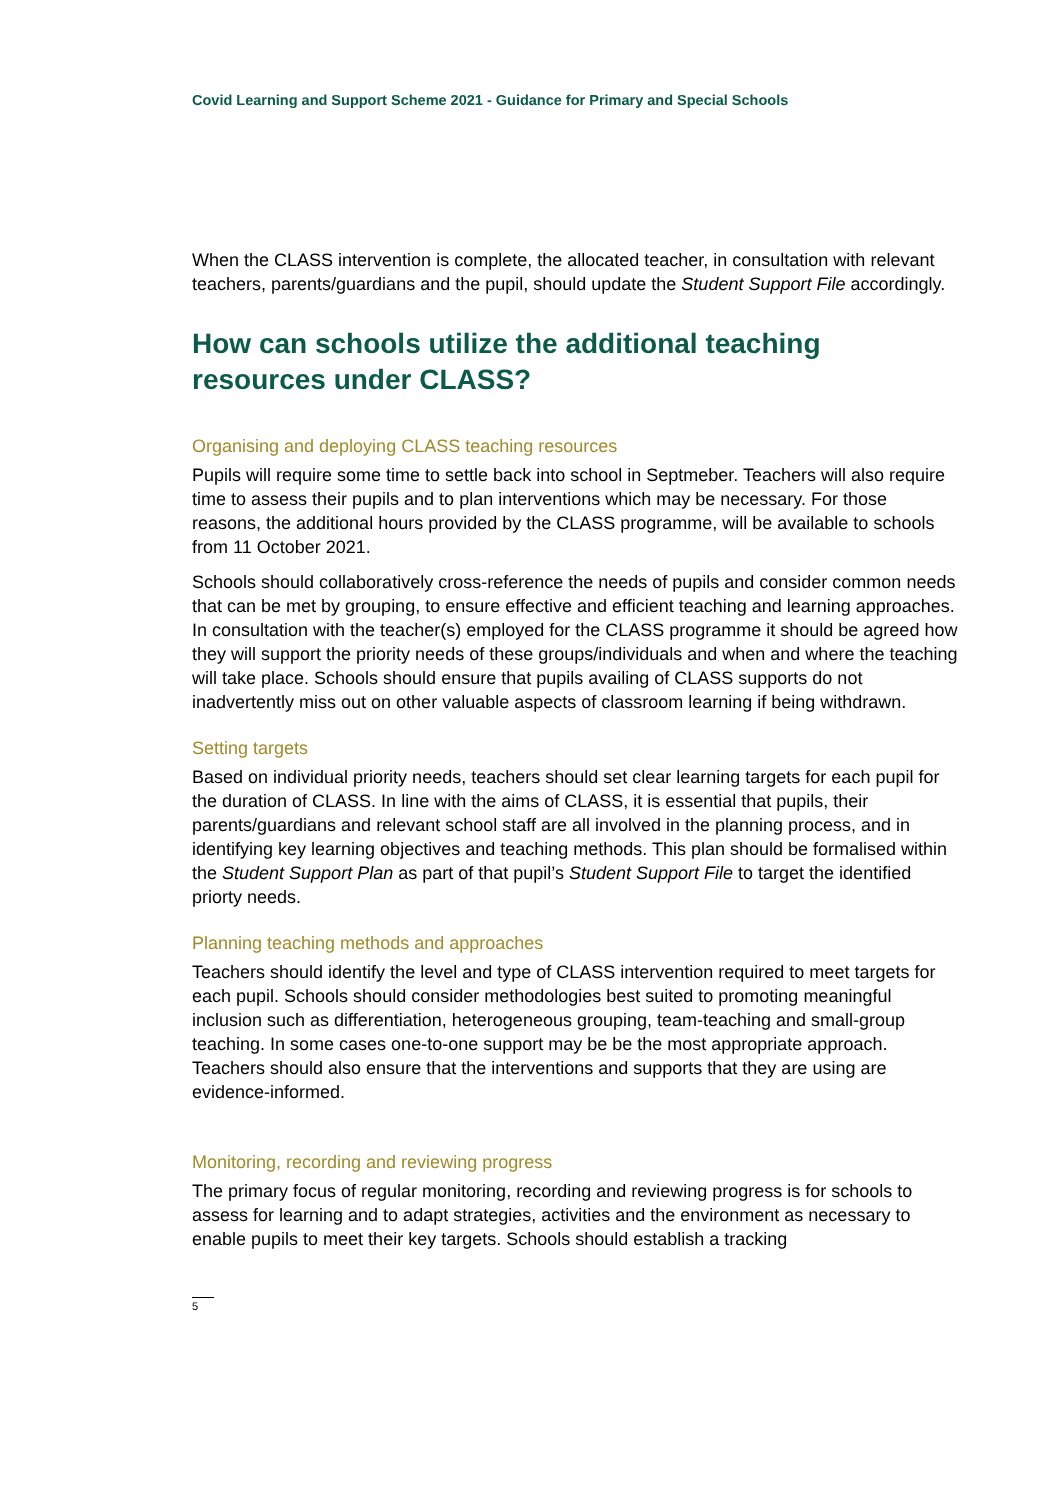Covid Learning and Support Scheme 2021 - Guidance for Primary and Special Schools
When the CLASS intervention is complete, the allocated teacher, in consultation with relevant teachers, parents/guardians and the pupil, should update the Student Support File accordingly.
How can schools utilize the additional teaching resources under CLASS?
Organising and deploying CLASS teaching resources
Pupils will require some time to settle back into school in Septmeber. Teachers will also require time to assess their pupils and to plan interventions which may be necessary. For those reasons, the additional hours provided by the CLASS programme, will be available to schools from 11 October 2021.
Schools should collaboratively cross-reference the needs of pupils and consider common needs that can be met by grouping, to ensure effective and efficient teaching and learning approaches. In consultation with the teacher(s) employed for the CLASS programme it should be agreed how they will support the priority needs of these groups/individuals and when and where the teaching will take place. Schools should ensure that pupils availing of CLASS supports do not inadvertently miss out on other valuable aspects of classroom learning if being withdrawn.
Setting targets
Based on individual priority needs, teachers should set clear learning targets for each pupil for the duration of CLASS. In line with the aims of CLASS, it is essential that pupils, their parents/guardians and relevant school staff are all involved in the planning process, and in identifying key learning objectives and teaching methods. This plan should be formalised within the Student Support Plan as part of that pupil’s Student Support File to target the identified priorty needs.
Planning teaching methods and approaches
Teachers should identify the level and type of CLASS intervention required to meet targets for each pupil. Schools should consider methodologies best suited to promoting meaningful inclusion such as differentiation, heterogeneous grouping, team-teaching and small-group teaching. In some cases one-to-one support may be be the most appropriate approach. Teachers should also ensure that the interventions and supports that they are using are evidence-informed.
Monitoring, recording and reviewing progress
The primary focus of regular monitoring, recording and reviewing progress is for schools to assess for learning and to adapt strategies, activities and the environment as necessary to enable pupils to meet their key targets. Schools should establish a tracking
5